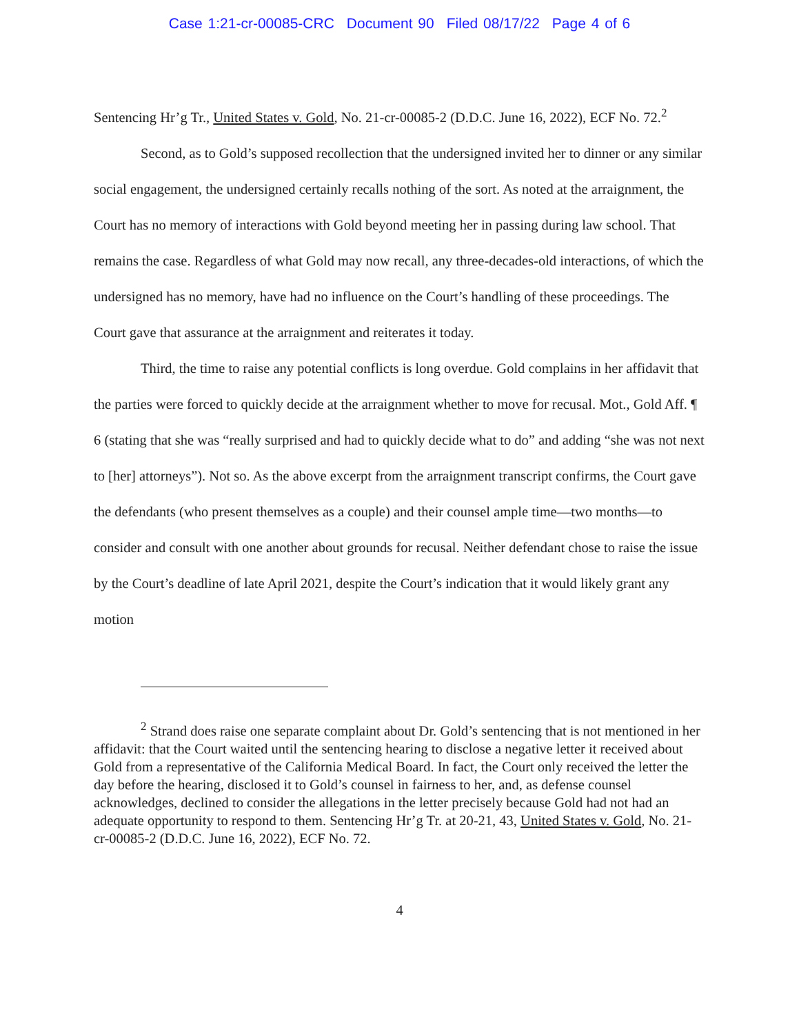Case 1:21-cr-00085-CRC Document 90 Filed 08/17/22 Page 4 of 6
Sentencing Hr’g Tr., United States v. Gold, No. 21-cr-00085-2 (D.D.C. June 16, 2022), ECF No. 72.<sup>2</sup>
Second, as to Gold’s supposed recollection that the undersigned invited her to dinner or any similar social engagement, the undersigned certainly recalls nothing of the sort. As noted at the arraignment, the Court has no memory of interactions with Gold beyond meeting her in passing during law school. That remains the case. Regardless of what Gold may now recall, any three-decades-old interactions, of which the undersigned has no memory, have had no influence on the Court’s handling of these proceedings. The Court gave that assurance at the arraignment and reiterates it today.
Third, the time to raise any potential conflicts is long overdue. Gold complains in her affidavit that the parties were forced to quickly decide at the arraignment whether to move for recusal. Mot., Gold Aff. ¶ 6 (stating that she was “really surprised and had to quickly decide what to do” and adding “she was not next to [her] attorneys”). Not so. As the above excerpt from the arraignment transcript confirms, the Court gave the defendants (who present themselves as a couple) and their counsel ample time—two months—to consider and consult with one another about grounds for recusal. Neither defendant chose to raise the issue by the Court’s deadline of late April 2021, despite the Court’s indication that it would likely grant any motion
<sup>2</sup> Strand does raise one separate complaint about Dr. Gold’s sentencing that is not mentioned in her affidavit: that the Court waited until the sentencing hearing to disclose a negative letter it received about Gold from a representative of the California Medical Board. In fact, the Court only received the letter the day before the hearing, disclosed it to Gold’s counsel in fairness to her, and, as defense counsel acknowledges, declined to consider the allegations in the letter precisely because Gold had not had an adequate opportunity to respond to them. Sentencing Hr’g Tr. at 20-21, 43, United States v. Gold, No. 21-cr-00085-2 (D.D.C. June 16, 2022), ECF No. 72.
4